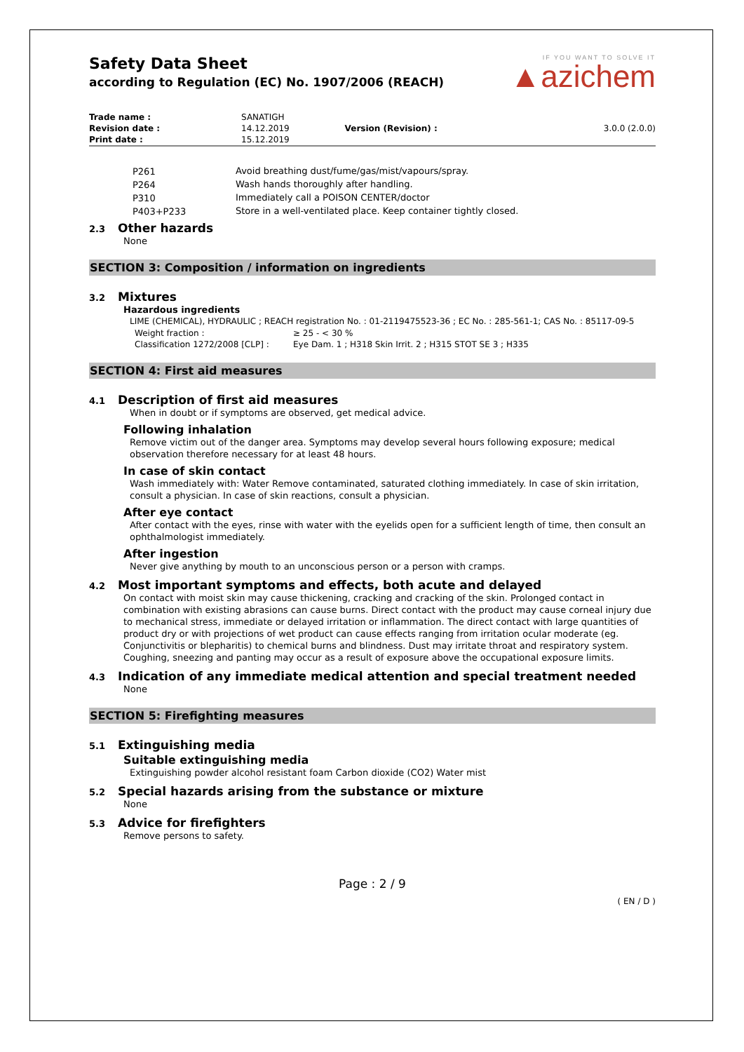Safety Data Sheet
according to Regulation (EC) No. 1907/2006 (REACH)
IF YOU WANT TO SOLVE IT
▲azichem
| Trade name : | SANATIGH | | |
| Revision date : | 14.12.2019 | Version (Revision) : | 3.0.0 (2.0.0) |
| Print date : | 15.12.2019 | | |
| P261 | Avoid breathing dust/fume/gas/mist/vapours/spray. |
| P264 | Wash hands thoroughly after handling. |
| P310 | Immediately call a POISON CENTER/doctor |
| P403+P233 | Store in a well-ventilated place. Keep container tightly closed. |
2.3 Other hazards
None
SECTION 3: Composition / information on ingredients
3.2 Mixtures
Hazardous ingredients
LIME (CHEMICAL), HYDRAULIC ; REACH registration No. : 01-2119475523-36 ; EC No. : 285-561-1; CAS No. : 85117-09-5
| Weight fraction : | ≥ 25 - < 30 % |
| Classification 1272/2008 [CLP] : | Eye Dam. 1 ; H318 Skin Irrit. 2 ; H315 STOT SE 3 ; H335 |
SECTION 4: First aid measures
4.1 Description of first aid measures
When in doubt or if symptoms are observed, get medical advice.
Following inhalation
Remove victim out of the danger area. Symptoms may develop several hours following exposure; medical observation therefore necessary for at least 48 hours.
In case of skin contact
Wash immediately with: Water Remove contaminated, saturated clothing immediately. In case of skin irritation, consult a physician. In case of skin reactions, consult a physician.
After eye contact
After contact with the eyes, rinse with water with the eyelids open for a sufficient length of time, then consult an ophthalmologist immediately.
After ingestion
Never give anything by mouth to an unconscious person or a person with cramps.
4.2 Most important symptoms and effects, both acute and delayed
On contact with moist skin may cause thickening, cracking and cracking of the skin. Prolonged contact in combination with existing abrasions can cause burns. Direct contact with the product may cause corneal injury due to mechanical stress, immediate or delayed irritation or inflammation. The direct contact with large quantities of product dry or with projections of wet product can cause effects ranging from irritation ocular moderate (eg. Conjunctivitis or blepharitis) to chemical burns and blindness. Dust may irritate throat and respiratory system. Coughing, sneezing and panting may occur as a result of exposure above the occupational exposure limits.
4.3 Indication of any immediate medical attention and special treatment needed
None
SECTION 5: Firefighting measures
5.1 Extinguishing media
Suitable extinguishing media
Extinguishing powder alcohol resistant foam Carbon dioxide (CO2) Water mist
5.2 Special hazards arising from the substance or mixture
None
5.3 Advice for firefighters
Remove persons to safety.
Page : 2 / 9
( EN / D )